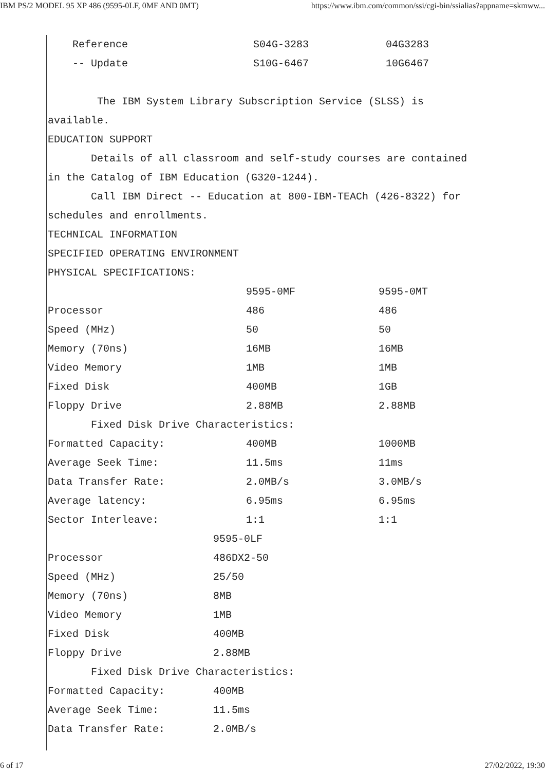IBM PS/2 MODEL 95 XP 486 (9595-0LF, 0MF AND 0MT) https://www.ibm.com/common/ssi/cgi-bin/ssialias?appname=skmww...
| Reference | S04G-3283 | 04G3283 |
| -- Update | S10G-6467 | 10G6467 |
The IBM System Library Subscription Service (SLSS) is
available.
EDUCATION SUPPORT
Details of all classroom and self-study courses are contained
in the Catalog of IBM Education (G320-1244).
Call IBM Direct -- Education at 800-IBM-TEACh (426-8322) for
schedules and enrollments.
TECHNICAL INFORMATION
SPECIFIED OPERATING ENVIRONMENT
PHYSICAL SPECIFICATIONS:
| | 9595-0MF | 9595-0MT |
| Processor | 486 | 486 |
| Speed (MHz) | 50 | 50 |
| Memory (70ns) | 16MB | 16MB |
| Video Memory | 1MB | 1MB |
| Fixed Disk | 400MB | 1GB |
| Floppy Drive | 2.88MB | 2.88MB |
| Fixed Disk Drive Characteristics: | | |
| Formatted Capacity: | 400MB | 1000MB |
| Average Seek Time: | 11.5ms | 11ms |
| Data Transfer Rate: | 2.0MB/s | 3.0MB/s |
| Average latency: | 6.95ms | 6.95ms |
| Sector Interleave: | 1:1 | 1:1 |
| | 9595-0LF |
| Processor | 486DX2-50 |
| Speed (MHz) | 25/50 |
| Memory (70ns) | 8MB |
| Video Memory | 1MB |
| Fixed Disk | 400MB |
| Floppy Drive | 2.88MB |
| Fixed Disk Drive Characteristics: | |
| Formatted Capacity: | 400MB |
| Average Seek Time: | 11.5ms |
| Data Transfer Rate: | 2.0MB/s |
6 of 17 27/02/2022, 19:30